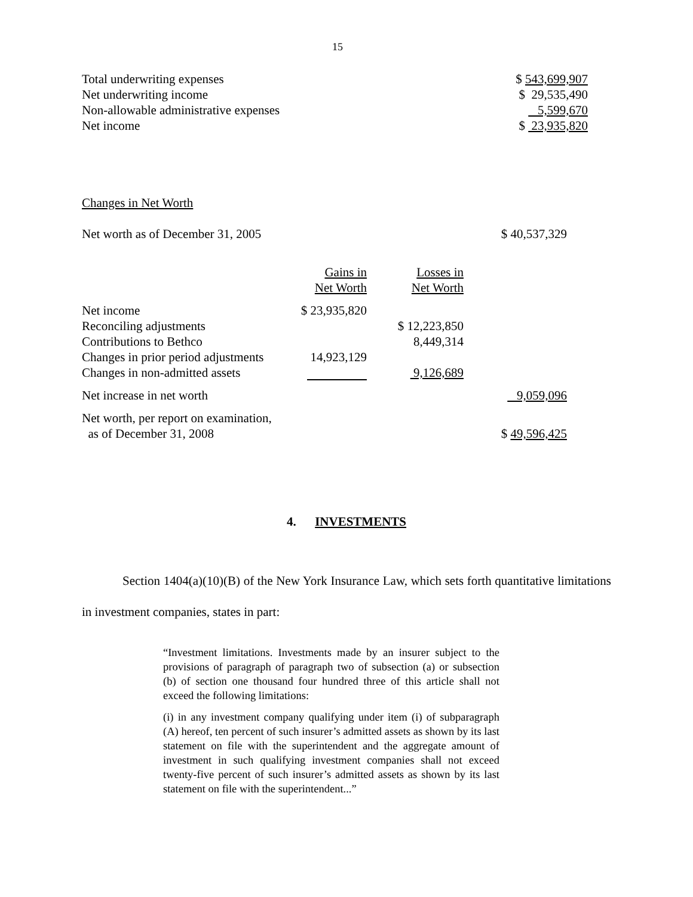15
| Total underwriting expenses | $ 543,699,907 |
| Net underwriting income | $ 29,535,490 |
| Non-allowable administrative expenses | 5,599,670 |
| Net income | $ 23,935,820 |
Changes in Net Worth
| Net worth as of December 31, 2005 | | | $ 40,537,329 |
| | Gains in Net Worth | Losses in Net Worth | |
| Net income | $ 23,935,820 | | |
| Reconciling adjustments | | $ 12,223,850 | |
| Contributions to Bethco | | 8,449,314 | |
| Changes in prior period adjustments | 14,923,129 | | |
| Changes in non-admitted assets | | 9,126,689 | |
| Net increase in net worth | | | 9,059,096 |
| Net worth, per report on examination, as of December 31, 2008 | | | $ 49,596,425 |
4. INVESTMENTS
Section 1404(a)(10)(B) of the New York Insurance Law, which sets forth quantitative limitations in investment companies, states in part:
“Investment limitations. Investments made by an insurer subject to the provisions of paragraph of paragraph two of subsection (a) or subsection (b) of section one thousand four hundred three of this article shall not exceed the following limitations:
(i) in any investment company qualifying under item (i) of subparagraph (A) hereof, ten percent of such insurer’s admitted assets as shown by its last statement on file with the superintendent and the aggregate amount of investment in such qualifying investment companies shall not exceed twenty-five percent of such insurer’s admitted assets as shown by its last statement on file with the superintendent...”